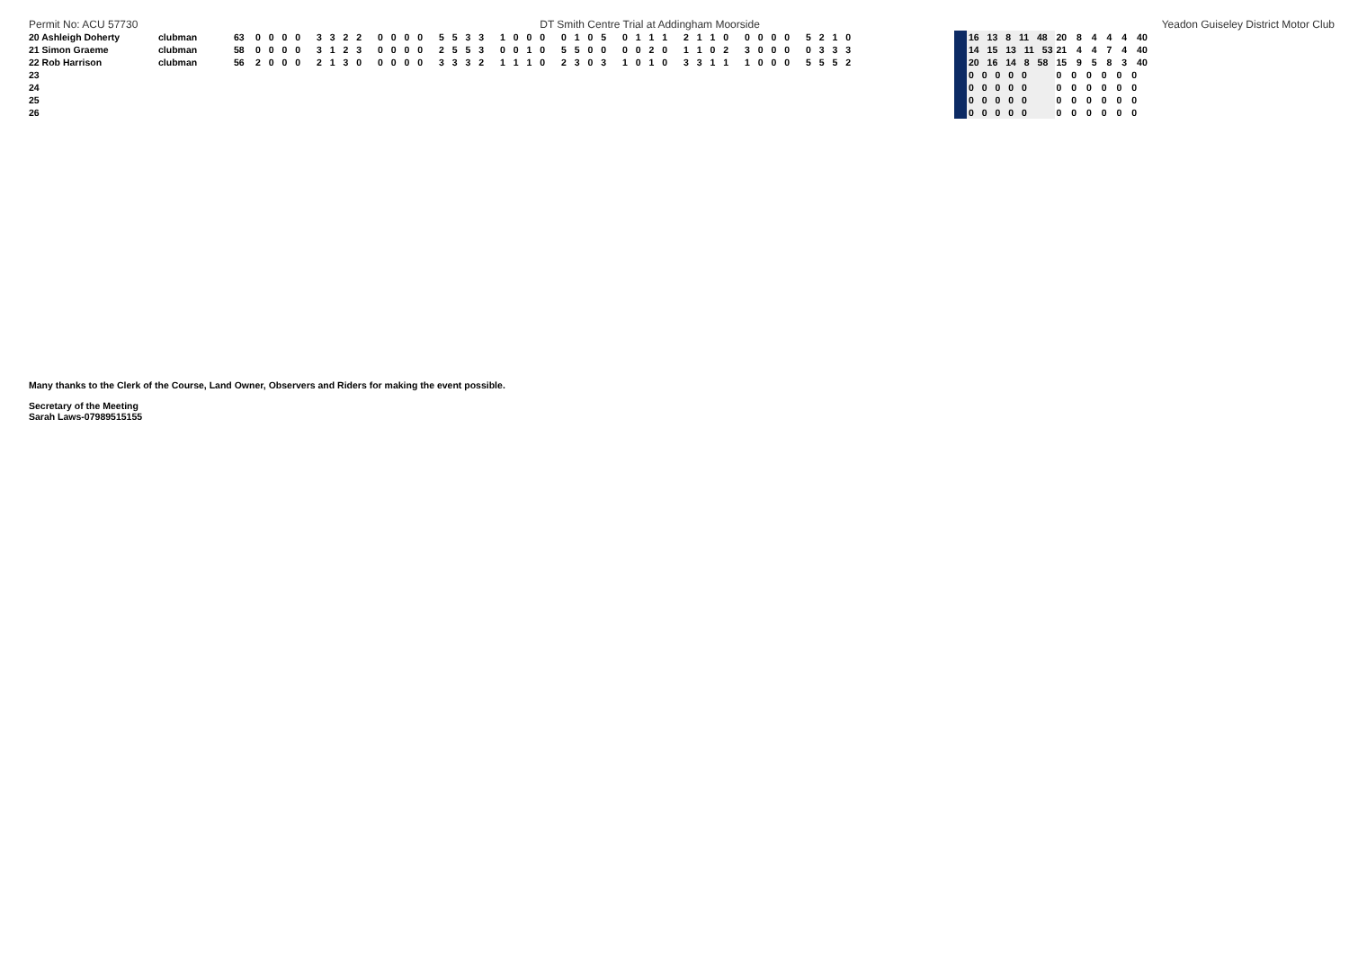Permit No: ACU 57730 DT Smith Centre Trial at Addingham Moorside Yeadon Guiseley District Motor Club
| 20 Ashleigh Doherty | clubman | 63 | 0 0 0 0 | 3 3 2 2 | 0 0 0 0 | 5 5 3 3 | 1 0 0 0 | 0 1 0 5 | 0 1 1 1 | 2 1 1 0 | 0 0 0 0 | 5 2 1 0 | | | 16 13 8 11 48 | 20 8 4 4 4 40 |
| 21 Simon Graeme | clubman | 58 | 0 0 0 0 | 3 1 2 3 | 0 0 0 0 | 2 5 5 3 | 0 0 1 0 | 5 5 0 0 | 0 0 2 0 | 1 1 0 2 | 3 0 0 0 | 0 3 3 3 | | | 14 15 13 11 53 | 21 4 4 7 4 40 |
| 22 Rob Harrison | clubman | 56 | 2 0 0 0 | 2 1 3 0 | 0 0 0 0 | 3 3 3 2 | 1 1 1 0 | 2 3 0 3 | 1 0 1 0 | 3 3 1 1 | 1 0 0 0 | 5 5 5 2 | | | 20 16 14 8 58 | 15 9 5 8 3 40 |
| 23 | | | | | | | | | | | | | | | 0 0 0 0 0 | 0 0 0 0 0 0 |
| 24 | | | | | | | | | | | | | | | 0 0 0 0 0 | 0 0 0 0 0 0 |
| 25 | | | | | | | | | | | | | | | 0 0 0 0 0 | 0 0 0 0 0 0 |
| 26 | | | | | | | | | | | | | | | 0 0 0 0 0 | 0 0 0 0 0 0 |
Many thanks to the Clerk of the Course, Land Owner, Observers and Riders for making the event possible.
Secretary of the Meeting
Sarah Laws-07989515155